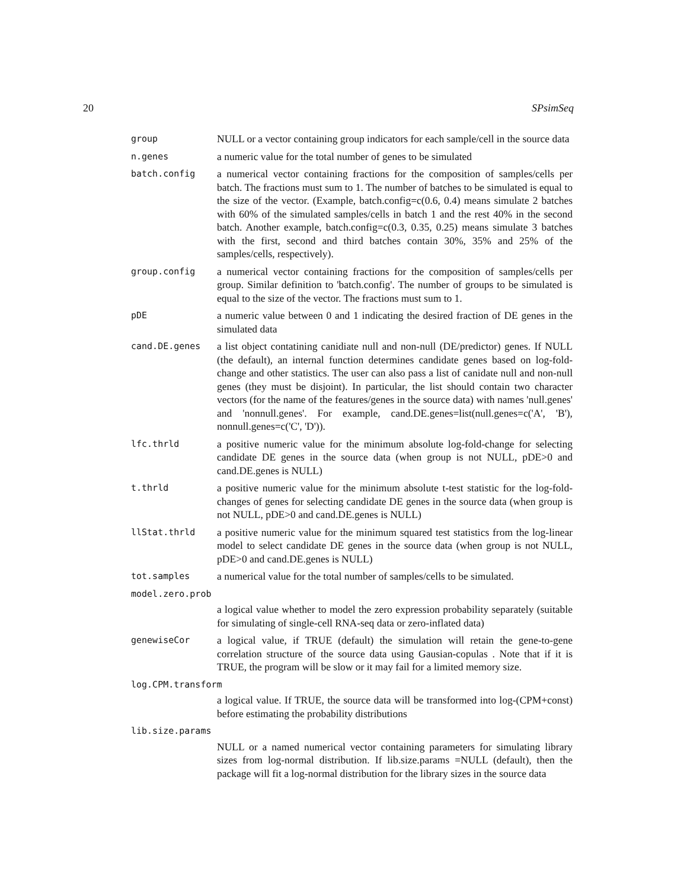20 SPsimSeq
group
NULL or a vector containing group indicators for each sample/cell in the source data
n.genes
a numeric value for the total number of genes to be simulated
batch.config
a numerical vector containing fractions for the composition of samples/cells per batch. The fractions must sum to 1. The number of batches to be simulated is equal to the size of the vector. (Example, batch.config=c(0.6, 0.4) means simulate 2 batches with 60% of the simulated samples/cells in batch 1 and the rest 40% in the second batch. Another example, batch.config=c(0.3, 0.35, 0.25) means simulate 3 batches with the first, second and third batches contain 30%, 35% and 25% of the samples/cells, respectively).
group.config
a numerical vector containing fractions for the composition of samples/cells per group. Similar definition to 'batch.config'. The number of groups to be simulated is equal to the size of the vector. The fractions must sum to 1.
pDE
a numeric value between 0 and 1 indicating the desired fraction of DE genes in the simulated data
cand.DE.genes
a list object contatining canidiate null and non-null (DE/predictor) genes. If NULL (the default), an internal function determines candidate genes based on log-fold-change and other statistics. The user can also pass a list of canidate null and non-null genes (they must be disjoint). In particular, the list should contain two character vectors (for the name of the features/genes in the source data) with names 'null.genes' and 'nonnull.genes'. For example, cand.DE.genes=list(null.genes=c('A', 'B'), nonnull.genes=c('C', 'D')).
lfc.thrld
a positive numeric value for the minimum absolute log-fold-change for selecting candidate DE genes in the source data (when group is not NULL, pDE>0 and cand.DE.genes is NULL)
t.thrld
a positive numeric value for the minimum absolute t-test statistic for the log-fold-changes of genes for selecting candidate DE genes in the source data (when group is not NULL, pDE>0 and cand.DE.genes is NULL)
llStat.thrld
a positive numeric value for the minimum squared test statistics from the log-linear model to select candidate DE genes in the source data (when group is not NULL, pDE>0 and cand.DE.genes is NULL)
tot.samples
a numerical value for the total number of samples/cells to be simulated.
model.zero.prob
a logical value whether to model the zero expression probability separately (suitable for simulating of single-cell RNA-seq data or zero-inflated data)
genewiseCor
a logical value, if TRUE (default) the simulation will retain the gene-to-gene correlation structure of the source data using Gausian-copulas . Note that if it is TRUE, the program will be slow or it may fail for a limited memory size.
log.CPM.transform
a logical value. If TRUE, the source data will be transformed into log-(CPM+const) before estimating the probability distributions
lib.size.params
NULL or a named numerical vector containing parameters for simulating library sizes from log-normal distribution. If lib.size.params =NULL (default), then the package will fit a log-normal distribution for the library sizes in the source data